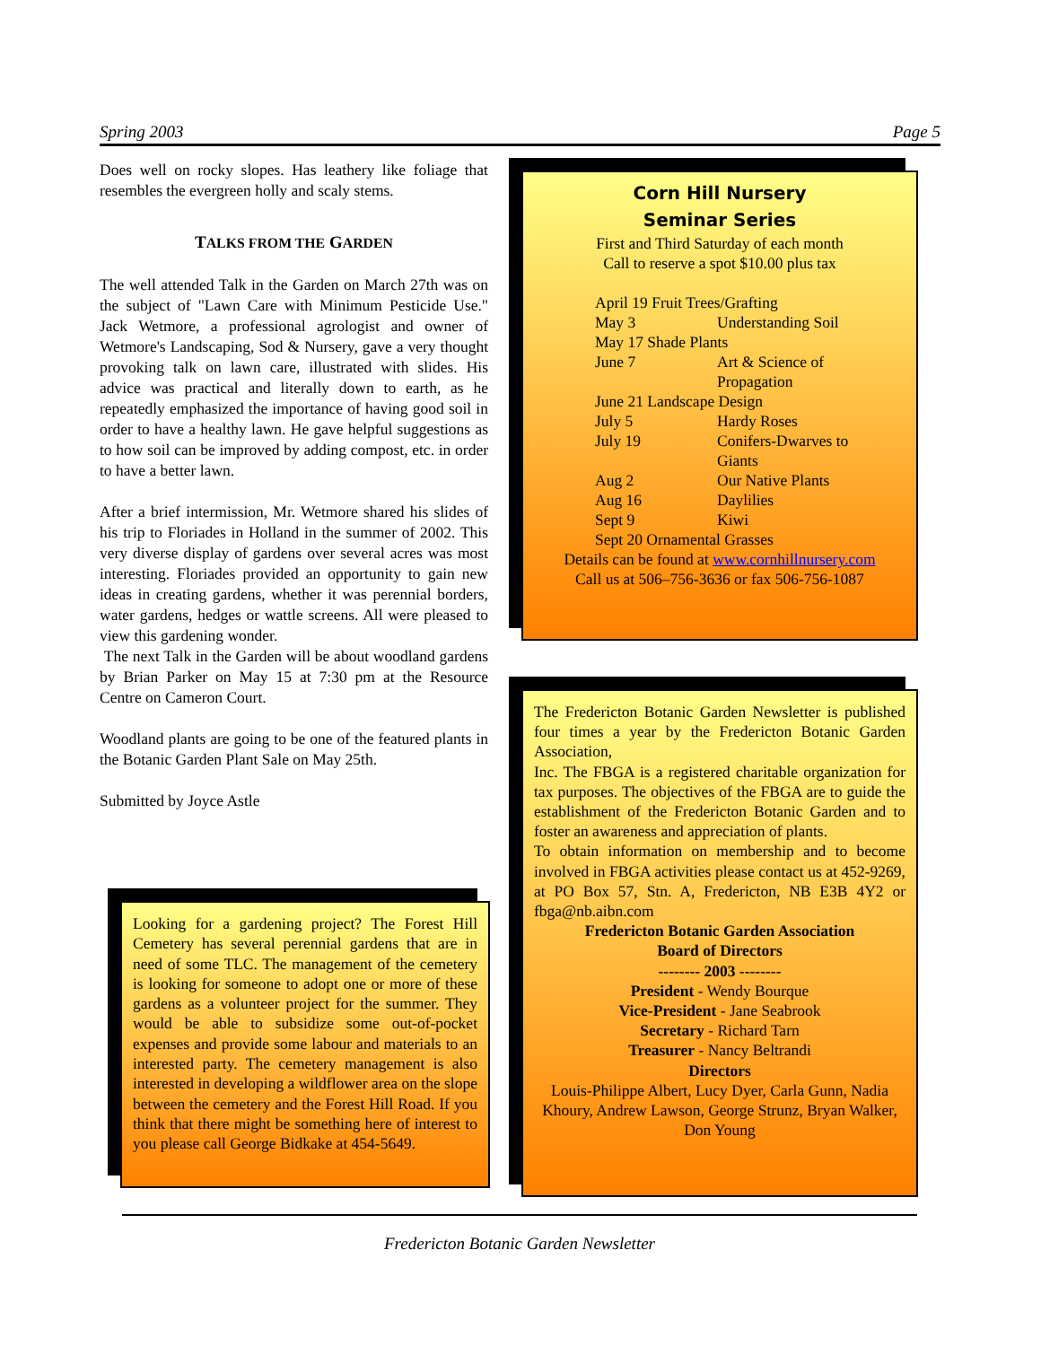Spring 2003 Page 5
Does well on rocky slopes. Has leathery like foliage that resembles the evergreen holly and scaly stems.
TALKS FROM THE GARDEN
The well attended Talk in the Garden on March 27th was on the subject of "Lawn Care with Minimum Pesticide Use." Jack Wetmore, a professional agrologist and owner of Wetmore's Landscaping, Sod & Nursery, gave a very thought provoking talk on lawn care, illustrated with slides. His advice was practical and literally down to earth, as he repeatedly emphasized the importance of having good soil in order to have a healthy lawn. He gave helpful suggestions as to how soil can be improved by adding compost, etc. in order to have a better lawn.
After a brief intermission, Mr. Wetmore shared his slides of his trip to Floriades in Holland in the summer of 2002. This very diverse display of gardens over several acres was most interesting. Floriades provided an opportunity to gain new ideas in creating gardens, whether it was perennial borders, water gardens, hedges or wattle screens. All were pleased to view this gardening wonder.
The next Talk in the Garden will be about woodland gardens by Brian Parker on May 15 at 7:30 pm at the Resource Centre on Cameron Court.
Woodland plants are going to be one of the featured plants in the Botanic Garden Plant Sale on May 25th.
Submitted by Joyce Astle
Looking for a gardening project? The Forest Hill Cemetery has several perennial gardens that are in need of some TLC. The management of the cemetery is looking for someone to adopt one or more of these gardens as a volunteer project for the summer. They would be able to subsidize some out-of-pocket expenses and provide some labour and materials to an interested party. The cemetery management is also interested in developing a wildflower area on the slope between the cemetery and the Forest Hill Road. If you think that there might be something here of interest to you please call George Bidkake at 454-5649.
Corn Hill Nursery
Seminar Series
First and Third Saturday of each month
Call to reserve a spot $10.00 plus tax
April 19 Fruit Trees/Grafting
May 3 Understanding Soil
May 17 Shade Plants
June 7 Art & Science of
Propagation
June 21 Landscape Design
July 5 Hardy Roses
July 19 Conifers-Dwarves to
Giants
Aug 2 Our Native Plants
Aug 16 Daylilies
Sept 9 Kiwi
Sept 20 Ornamental Grasses
Details can be found at www.cornhillnursery.com
Call us at 506–756-3636 or fax 506-756-1087
The Fredericton Botanic Garden Newsletter is published four times a year by the Fredericton Botanic Garden Association,
Inc. The FBGA is a registered charitable organization for tax purposes. The objectives of the FBGA are to guide the establishment of the Fredericton Botanic Garden and to foster an awareness and appreciation of plants.
To obtain information on membership and to become involved in FBGA activities please contact us at 452-9269, at PO Box 57, Stn. A, Fredericton, NB E3B 4Y2 or fbga@nb.aibn.com
Fredericton Botanic Garden Association
Board of Directors
-------- 2003 --------
President - Wendy Bourque
Vice-President - Jane Seabrook
Secretary - Richard Tarn
Treasurer - Nancy Beltrandi
Directors
Louis-Philippe Albert, Lucy Dyer, Carla Gunn, Nadia Khoury, Andrew Lawson, George Strunz, Bryan Walker, Don Young
Fredericton Botanic Garden Newsletter